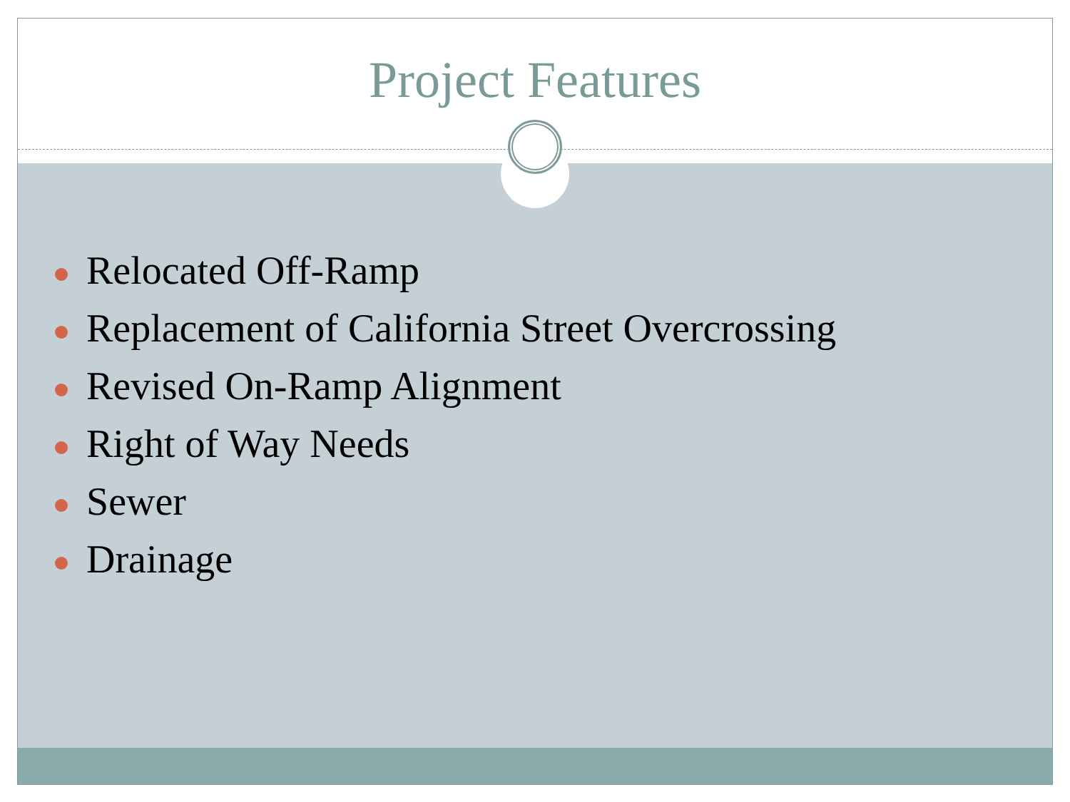Project Features
Relocated Off-Ramp
Replacement of California Street Overcrossing
Revised On-Ramp Alignment
Right of Way Needs
Sewer
Drainage